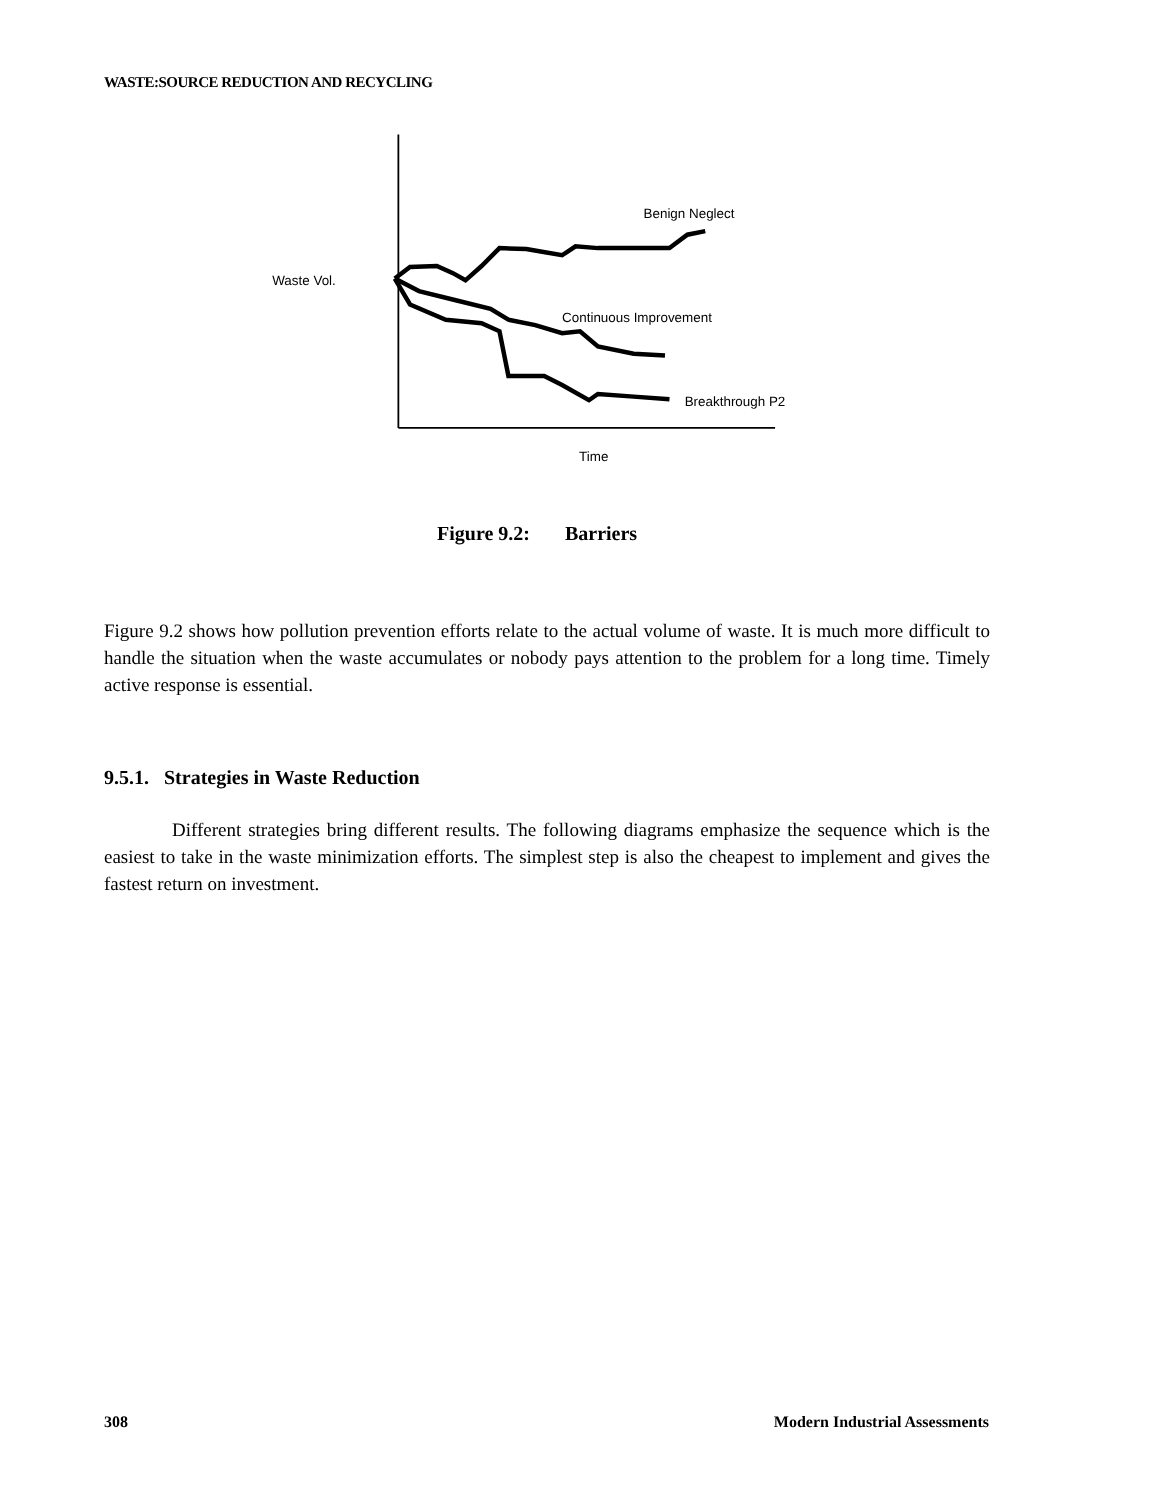WASTE:SOURCE REDUCTION AND RECYCLING
Benign Neglect
Waste Vol.
Continuous Improvement
Breakthrough P2
Time
Figure 9.2: Barriers
Figure 9.2 shows how pollution prevention efforts relate to the actual volume of waste. It is much more difficult to handle the situation when the waste accumulates or nobody pays attention to the problem for a long time. Timely active response is essential.
9.5.1. Strategies in Waste Reduction
Different strategies bring different results. The following diagrams emphasize the sequence which is the easiest to take in the waste minimization efforts. The simplest step is also the cheapest to implement and gives the fastest return on investment.
308 Modern Industrial Assessments